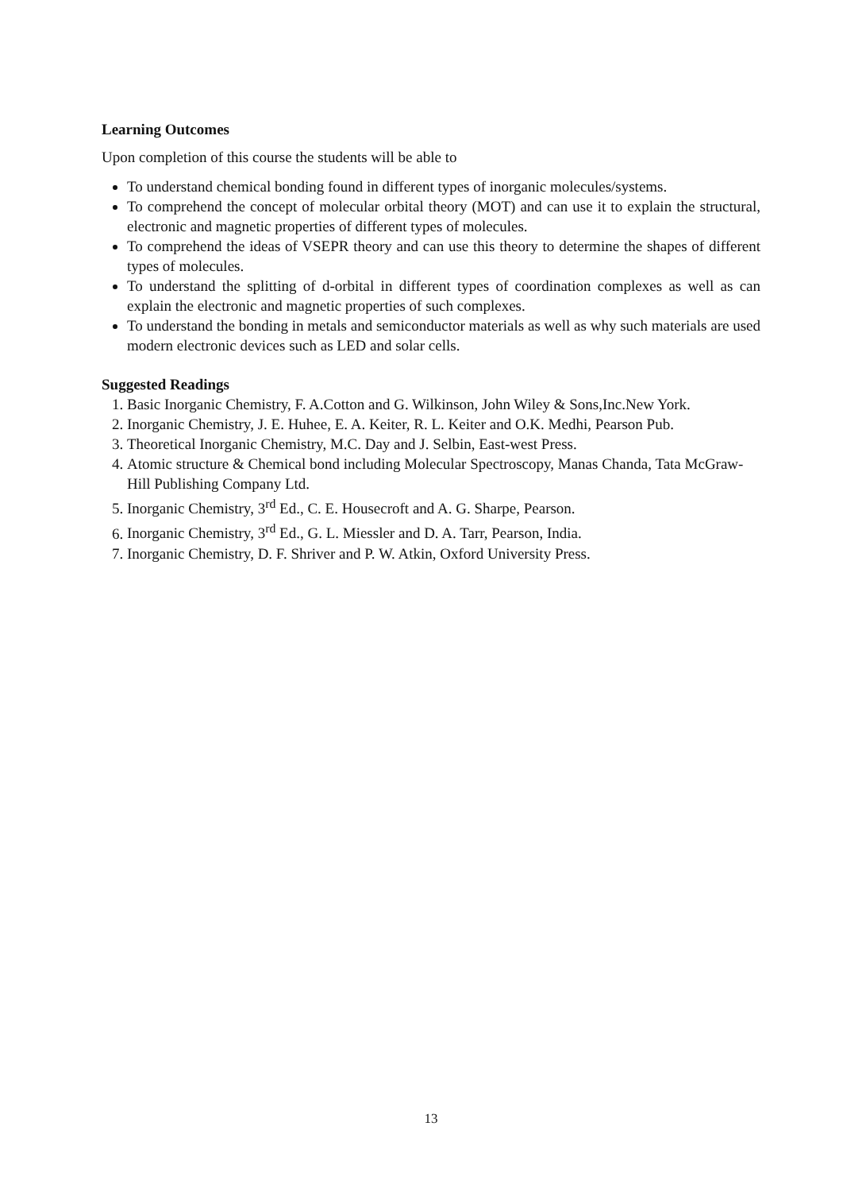Learning Outcomes
Upon completion of this course the students will be able to
To understand chemical bonding found in different types of inorganic molecules/systems.
To comprehend the concept of molecular orbital theory (MOT) and can use it to explain the structural, electronic and magnetic properties of different types of molecules.
To comprehend the ideas of VSEPR theory and can use this theory to determine the shapes of different types of molecules.
To understand the splitting of d-orbital in different types of coordination complexes as well as can explain the electronic and magnetic properties of such complexes.
To understand the bonding in metals and semiconductor materials as well as why such materials are used modern electronic devices such as LED and solar cells.
Suggested Readings
1. Basic Inorganic Chemistry, F. A.Cotton and G. Wilkinson, John Wiley & Sons,Inc.New York.
2. Inorganic Chemistry, J. E. Huhee, E. A. Keiter, R. L. Keiter and O.K. Medhi, Pearson Pub.
3. Theoretical Inorganic Chemistry, M.C. Day and J. Selbin, East-west Press.
4. Atomic structure & Chemical bond including Molecular Spectroscopy, Manas Chanda, Tata McGraw-Hill Publishing Company Ltd.
5. Inorganic Chemistry, 3<sup>rd</sup> Ed., C. E. Housecroft and A. G. Sharpe, Pearson.
6. Inorganic Chemistry, 3<sup>rd</sup> Ed., G. L. Miessler and D. A. Tarr, Pearson, India.
7. Inorganic Chemistry, D. F. Shriver and P. W. Atkin, Oxford University Press.
13